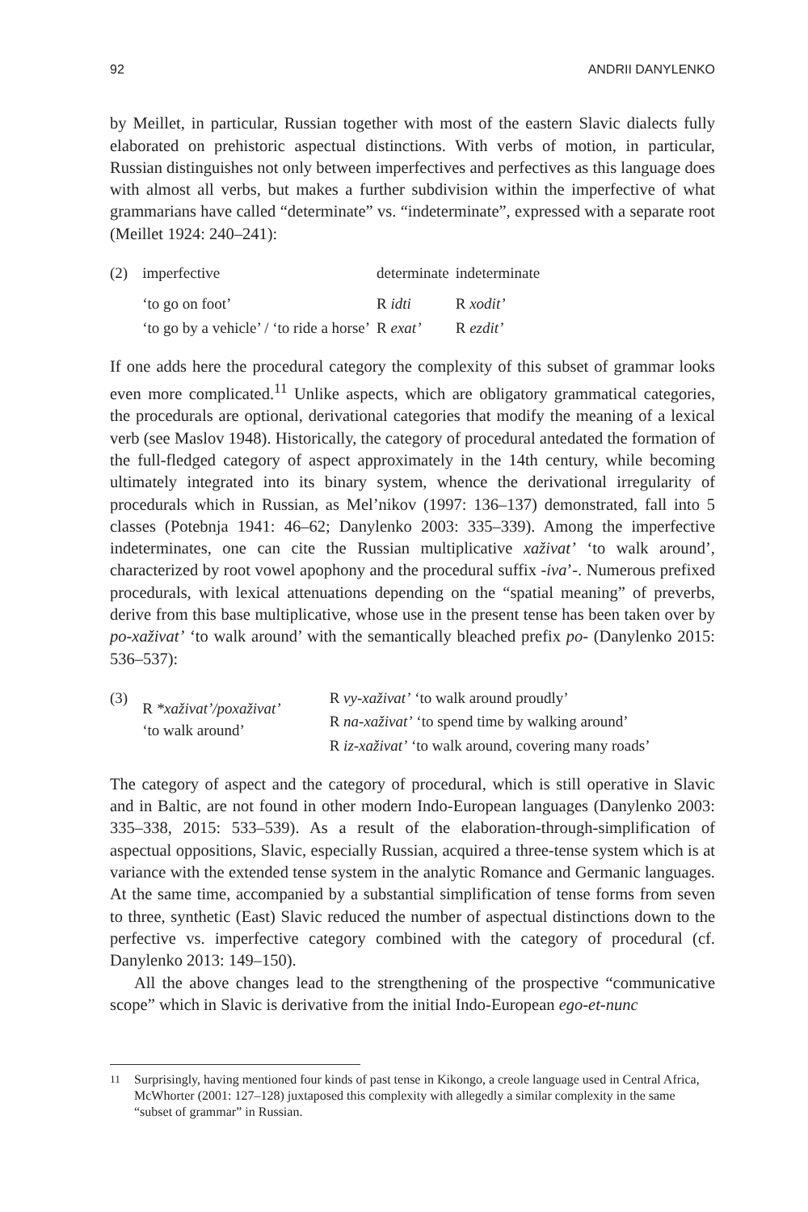92 ANDRII DANYLENKO
by Meillet, in particular, Russian together with most of the eastern Slavic dialects fully elaborated on prehistoric aspectual distinctions. With verbs of motion, in particular, Russian distinguishes not only between imperfectives and perfectives as this language does with almost all verbs, but makes a further subdivision within the imperfective of what grammarians have called “determinate” vs. “indeterminate”, expressed with a separate root (Meillet 1924: 240–241):
| (2) | imperfective | determinate | indeterminate |
| | ‘to go on foot’ | R idti | R xodit’ |
| | ‘to go by a vehicle’ / ‘to ride a horse’ | R exat’ | R ezdit’ |
If one adds here the procedural category the complexity of this subset of grammar looks even more complicated.<sup>11</sup> Unlike aspects, which are obligatory grammatical categories, the procedurals are optional, derivational categories that modify the meaning of a lexical verb (see Maslov 1948). Historically, the category of procedural antedated the formation of the full-fledged category of aspect approximately in the 14th century, while becoming ultimately integrated into its binary system, whence the derivational irregularity of procedurals which in Russian, as Mel’nikov (1997: 136–137) demonstrated, fall into 5 classes (Potebnja 1941: 46–62; Danylenko 2003: 335–339). Among the imperfective indeterminates, one can cite the Russian multiplicative xaživat’ ‘to walk around’, characterized by root vowel apophony and the procedural suffix -iva’-. Numerous prefixed procedurals, with lexical attenuations depending on the “spatial meaning” of preverbs, derive from this base multiplicative, whose use in the present tense has been taken over by po-xaživat’ ‘to walk around’ with the semantically bleached prefix po- (Danylenko 2015: 536–537):
| (3) | R *xaživat’/poxaživat’ ‘to walk around’ | R vy-xaživat’ ‘to walk around proudly’ |
| | | R na-xaživat’ ‘to spend time by walking around’ |
| | | R iz-xaživat’ ‘to walk around, covering many roads’ |
The category of aspect and the category of procedural, which is still operative in Slavic and in Baltic, are not found in other modern Indo-European languages (Danylenko 2003: 335–338, 2015: 533–539). As a result of the elaboration-through-simplification of aspectual oppositions, Slavic, especially Russian, acquired a three-tense system which is at variance with the extended tense system in the analytic Romance and Germanic languages. At the same time, accompanied by a substantial simplification of tense forms from seven to three, synthetic (East) Slavic reduced the number of aspectual distinctions down to the perfective vs. imperfective category combined with the category of procedural (cf. Danylenko 2013: 149–150).
All the above changes lead to the strengthening of the prospective “communicative scope” which in Slavic is derivative from the initial Indo-European ego-et-nunc
<sup>11</sup> Surprisingly, having mentioned four kinds of past tense in Kikongo, a creole language used in Central Africa, McWhorter (2001: 127–128) juxtaposed this complexity with allegedly a similar complexity in the same “subset of grammar” in Russian.